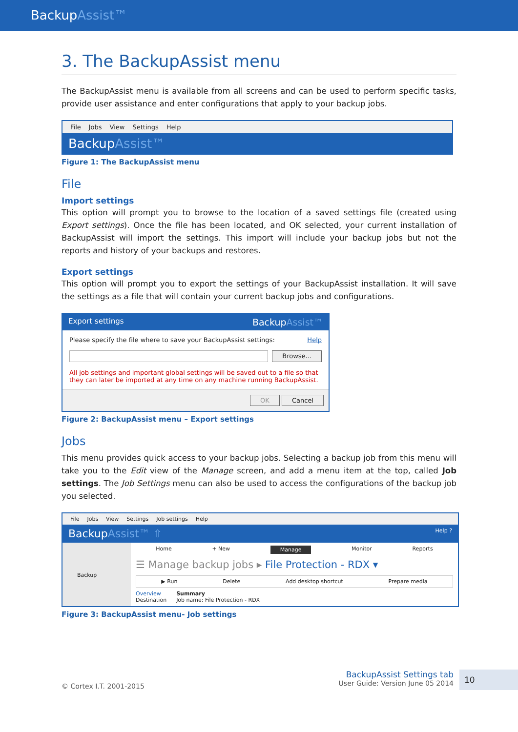BackupAssist™
3. The BackupAssist menu
The BackupAssist menu is available from all screens and can be used to perform specific tasks, provide user assistance and enter configurations that apply to your backup jobs.
File Jobs View Settings Help
BackupAssist™
Figure 1: The BackupAssist menu
File
Import settings
This option will prompt you to browse to the location of a saved settings file (created using Export settings). Once the file has been located, and OK selected, your current installation of BackupAssist will import the settings. This import will include your backup jobs but not the reports and history of your backups and restores.
Export settings
This option will prompt you to export the settings of your BackupAssist installation. It will save the settings as a file that will contain your current backup jobs and configurations.
Export settings BackupAssist™
Please specify the file where to save your BackupAssist settings: Help
Browse...
All job settings and important global settings will be saved out to a file so that they can later be imported at any time on any machine running BackupAssist.
OK Cancel
Figure 2: BackupAssist menu – Export settings
Jobs
This menu provides quick access to your backup jobs. Selecting a backup job from this menu will take you to the Edit view of the Manage screen, and add a menu item at the top, called Job settings. The Job Settings menu can also be used to access the configurations of the backup job you selected.
File Jobs View Settings Job settings Help
Backup Assist™ ⇧ Help ?
Backup
Home + New Manage Monitor Reports
☰ Manage backup jobs ▸ File Protection - RDX ▾
▶ Run Delete Add desktop shortcut Prepare media
Overview
Destination
Summary
Job name: File Protection - RDX
Figure 3: BackupAssist menu- Job settings
© Cortex I.T. 2001-2015 BackupAssist Settings tab
User Guide: Version June 05 2014 10